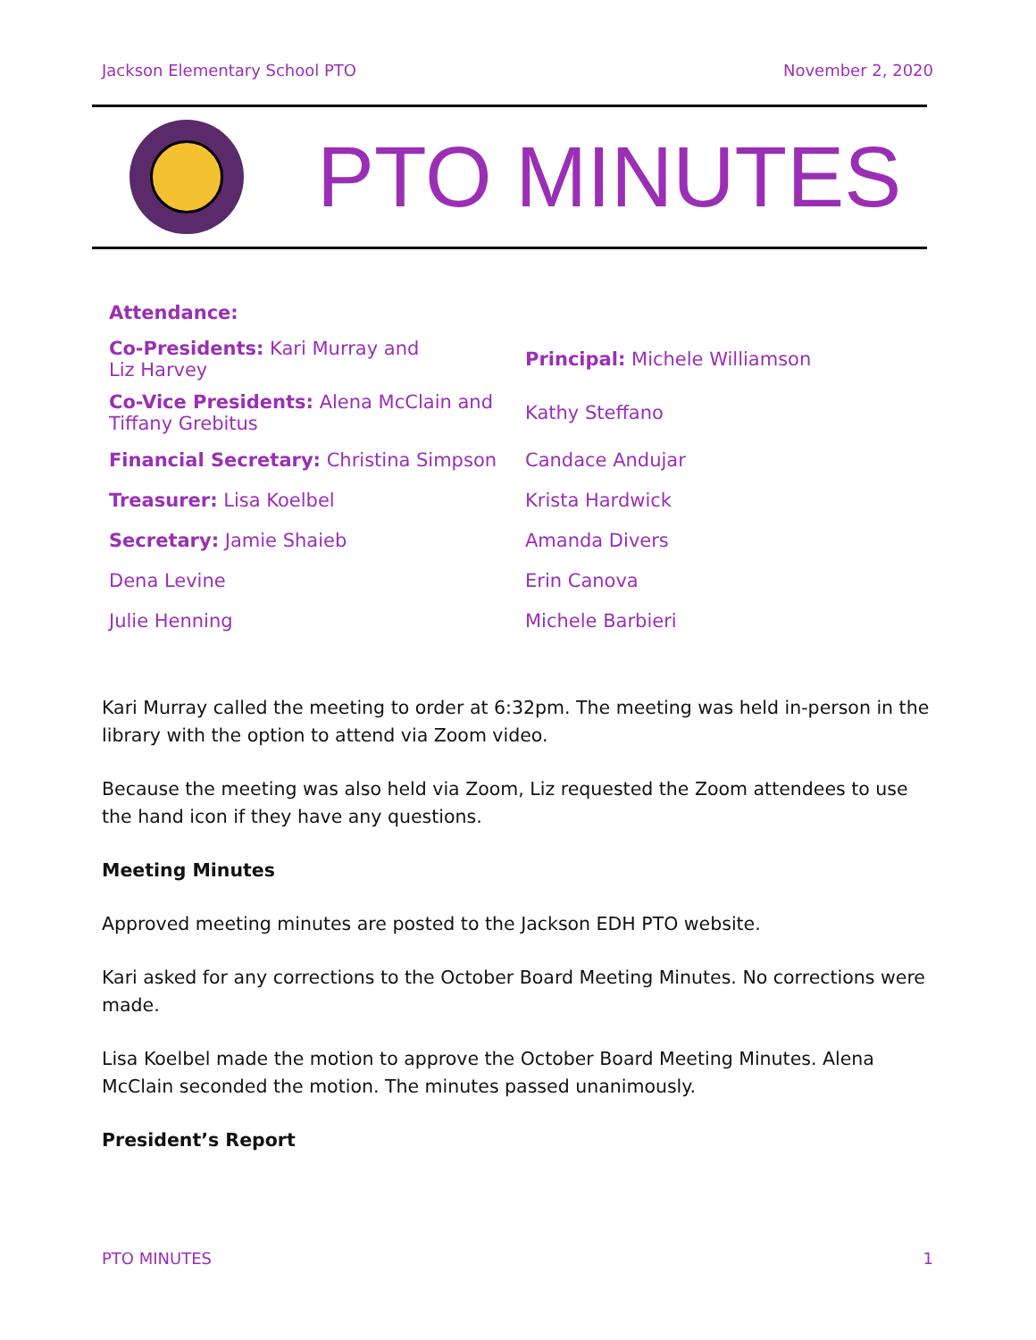Jackson Elementary School PTO November 2, 2020
PTO MINUTES
| Attendance: | |
| Co-Presidents: Kari Murray and Liz Harvey | Principal: Michele Williamson |
| Co-Vice Presidents: Alena McClain and Tiffany Grebitus | Kathy Steffano |
| Financial Secretary: Christina Simpson | Candace Andujar |
| Treasurer: Lisa Koelbel | Krista Hardwick |
| Secretary: Jamie Shaieb | Amanda Divers |
| Dena Levine | Erin Canova |
| Julie Henning | Michele Barbieri |
Kari Murray called the meeting to order at 6:32pm. The meeting was held in-person in the library with the option to attend via Zoom video.
Because the meeting was also held via Zoom, Liz requested the Zoom attendees to use the hand icon if they have any questions.
Meeting Minutes
Approved meeting minutes are posted to the Jackson EDH PTO website.
Kari asked for any corrections to the October Board Meeting Minutes. No corrections were made.
Lisa Koelbel made the motion to approve the October Board Meeting Minutes. Alena McClain seconded the motion. The minutes passed unanimously.
President’s Report
PTO MINUTES 1